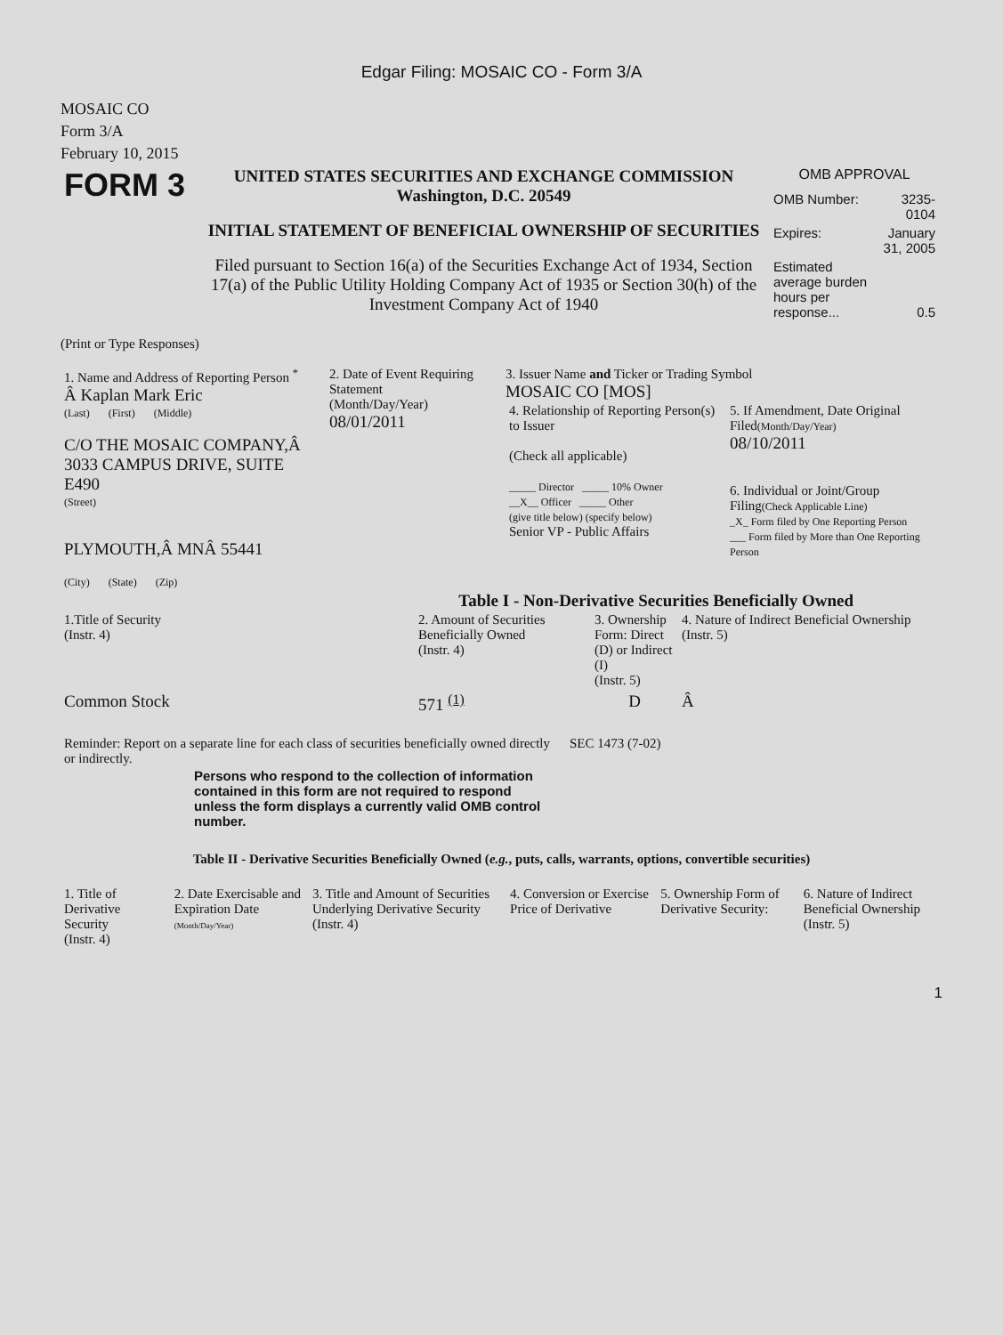Edgar Filing: MOSAIC CO - Form 3/A
MOSAIC CO
Form 3/A
February 10, 2015
| FORM 3 | UNITED STATES SECURITIES AND EXCHANGE COMMISSION Washington, D.C. 20549 INITIAL STATEMENT OF BENEFICIAL OWNERSHIP OF SECURITIES Filed pursuant to Section 16(a) of the Securities Exchange Act of 1934, Section 17(a) of the Public Utility Holding Company Act of 1935 or Section 30(h) of the Investment Company Act of 1940 | OMB APPROVAL / OMB Number: / 3235-0104 / / Expires: / January 31, 2005 / / Estimated average burden hours per response... / 0.5 / |
(Print or Type Responses)
| 1. Name and Address of Reporting Person <sup>*</sup> Â Kaplan Mark Eric (Last) (First) (Middle) C/O THE MOSAIC COMPANY,Â 3033 CAMPUS DRIVE, SUITE E490 (Street) PLYMOUTH,Â MNÂ 55441 (City) (State) (Zip) | 2. Date of Event Requiring Statement (Month/Day/Year) 08/01/2011 | 3. Issuer Name and Ticker or Trading Symbol MOSAIC CO [MOS] / 4. Relationship of Reporting Person(s) to Issuer (Check all applicable) _____ Director _____ 10% Owner __X__ Officer _____ Other (give title below) (specify below) Senior VP - Public Affairs / 5. If Amendment, Date Original Filed (Month/Day/Year) 08/10/2011 6. Individual or Joint/Group Filing (Check Applicable Line) _X_ Form filed by One Reporting Person ___ Form filed by More than One Reporting Person / |
Table I - Non-Derivative Securities Beneficially Owned
| 1.Title of Security (Instr. 4) | 2. Amount of Securities Beneficially Owned (Instr. 4) | 3. Ownership Form: Direct (D) or Indirect (I) (Instr. 5) | 4. Nature of Indirect Beneficial Ownership (Instr. 5) |
| --- | --- | --- | --- |
| Common Stock | 571 <sup>(1)</sup> | D | Â |
| Reminder: Report on a separate line for each class of securities beneficially owned directly or indirectly. | SEC 1473 (7-02) |
Persons who respond to the collection of information contained in this form are not required to respond unless the form displays a currently valid OMB control number.
Table II - Derivative Securities Beneficially Owned (e.g., puts, calls, warrants, options, convertible securities)
| 1. Title of Derivative Security (Instr. 4) | 2. Date Exercisable and Expiration Date (Month/Day/Year) | 3. Title and Amount of Securities Underlying Derivative Security (Instr. 4) | 4. Conversion or Exercise Price of Derivative | 5. Ownership Form of Derivative Security: | 6. Nature of Indirect Beneficial Ownership (Instr. 5) |
| --- | --- | --- | --- | --- | --- |
1